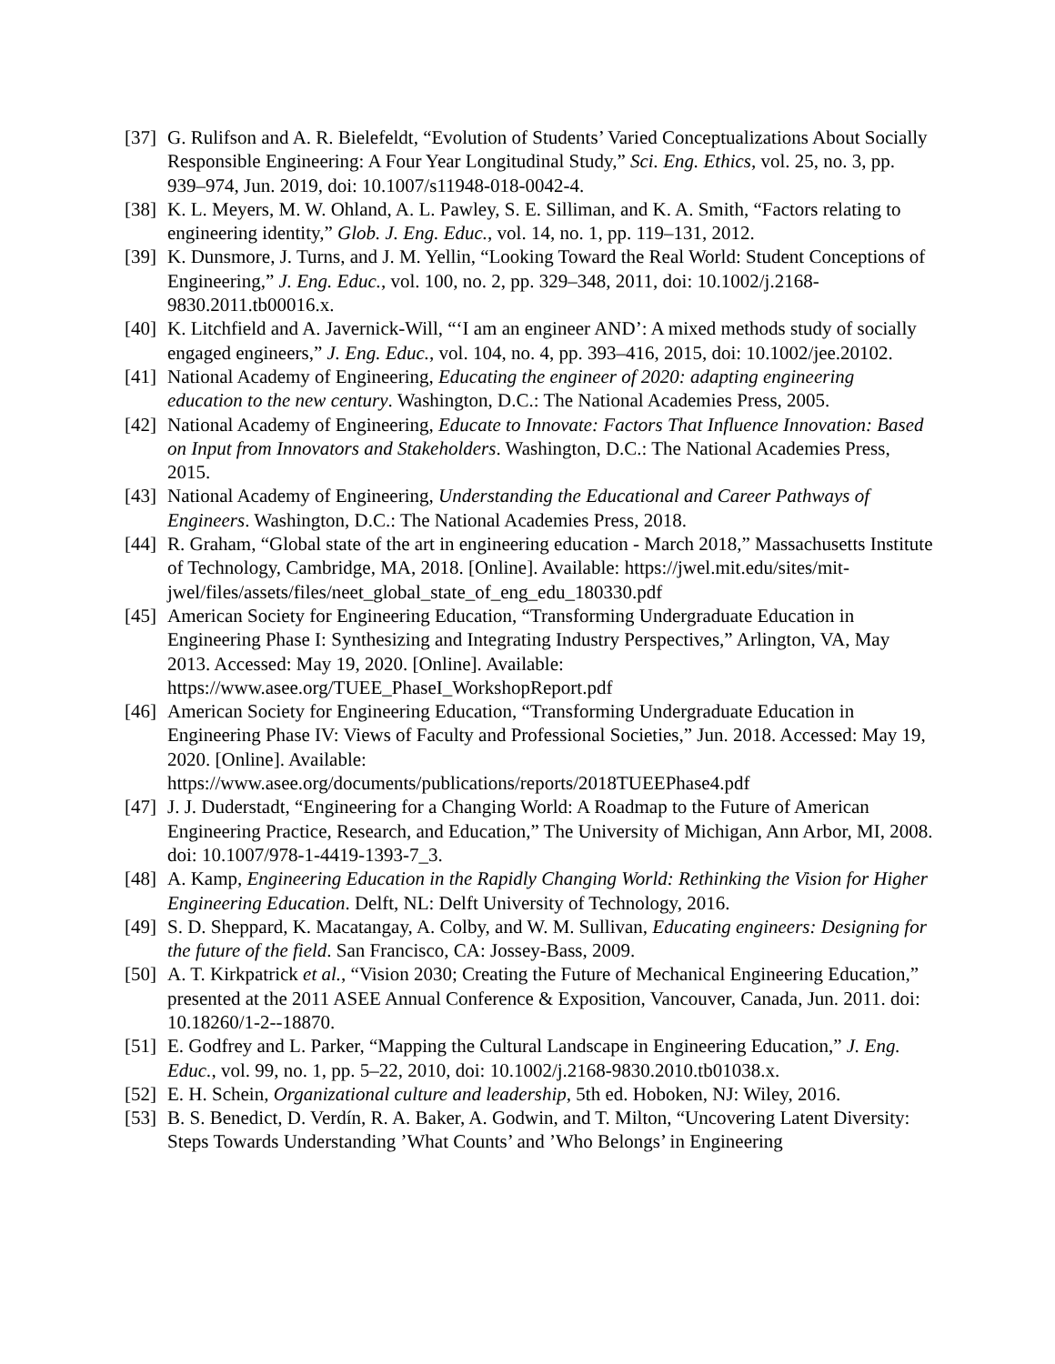[37]
G. Rulifson and A. R. Bielefeldt, “Evolution of Students’ Varied Conceptualizations About Socially Responsible Engineering: A Four Year Longitudinal Study,” Sci. Eng. Ethics, vol. 25, no. 3, pp. 939–974, Jun. 2019, doi: 10.1007/s11948-018-0042-4.
[38]
K. L. Meyers, M. W. Ohland, A. L. Pawley, S. E. Silliman, and K. A. Smith, “Factors relating to engineering identity,” Glob. J. Eng. Educ., vol. 14, no. 1, pp. 119–131, 2012.
[39]
K. Dunsmore, J. Turns, and J. M. Yellin, “Looking Toward the Real World: Student Conceptions of Engineering,” J. Eng. Educ., vol. 100, no. 2, pp. 329–348, 2011, doi: 10.1002/j.2168-9830.2011.tb00016.x.
[40]
K. Litchfield and A. Javernick-Will, “‘I am an engineer AND’: A mixed methods study of socially engaged engineers,” J. Eng. Educ., vol. 104, no. 4, pp. 393–416, 2015, doi: 10.1002/jee.20102.
[41]
National Academy of Engineering, Educating the engineer of 2020: adapting engineering education to the new century. Washington, D.C.: The National Academies Press, 2005.
[42]
National Academy of Engineering, Educate to Innovate: Factors That Influence Innovation: Based on Input from Innovators and Stakeholders. Washington, D.C.: The National Academies Press, 2015.
[43]
National Academy of Engineering, Understanding the Educational and Career Pathways of Engineers. Washington, D.C.: The National Academies Press, 2018.
[44]
R. Graham, “Global state of the art in engineering education - March 2018,” Massachusetts Institute of Technology, Cambridge, MA, 2018. [Online]. Available: https://jwel.mit.edu/sites/mit-
jwel/files/assets/files/neet_global_state_of_eng_edu_180330.pdf
[45]
American Society for Engineering Education, “Transforming Undergraduate Education in Engineering Phase I: Synthesizing and Integrating Industry Perspectives,” Arlington, VA, May 2013. Accessed: May 19, 2020. [Online]. Available: https://www.asee.org/TUEE_PhaseI_WorkshopReport.pdf
[46]
American Society for Engineering Education, “Transforming Undergraduate Education in Engineering Phase IV: Views of Faculty and Professional Societies,” Jun. 2018. Accessed: May 19, 2020. [Online]. Available:
https://www.asee.org/documents/publications/reports/2018TUEEPhase4.pdf
[47]
J. J. Duderstadt, “Engineering for a Changing World: A Roadmap to the Future of American Engineering Practice, Research, and Education,” The University of Michigan, Ann Arbor, MI, 2008. doi: 10.1007/978-1-4419-1393-7_3.
[48]
A. Kamp, Engineering Education in the Rapidly Changing World: Rethinking the Vision for Higher Engineering Education. Delft, NL: Delft University of Technology, 2016.
[49]
S. D. Sheppard, K. Macatangay, A. Colby, and W. M. Sullivan, Educating engineers: Designing for the future of the field. San Francisco, CA: Jossey-Bass, 2009.
[50]
A. T. Kirkpatrick et al., “Vision 2030; Creating the Future of Mechanical Engineering Education,” presented at the 2011 ASEE Annual Conference & Exposition, Vancouver, Canada, Jun. 2011. doi: 10.18260/1-2--18870.
[51]
E. Godfrey and L. Parker, “Mapping the Cultural Landscape in Engineering Education,” J. Eng. Educ., vol. 99, no. 1, pp. 5–22, 2010, doi: 10.1002/j.2168-9830.2010.tb01038.x.
[52]
E. H. Schein, Organizational culture and leadership, 5th ed. Hoboken, NJ: Wiley, 2016.
[53]
B. S. Benedict, D. Verdín, R. A. Baker, A. Godwin, and T. Milton, “Uncovering Latent Diversity: Steps Towards Understanding ’What Counts’ and ’Who Belongs’ in Engineering